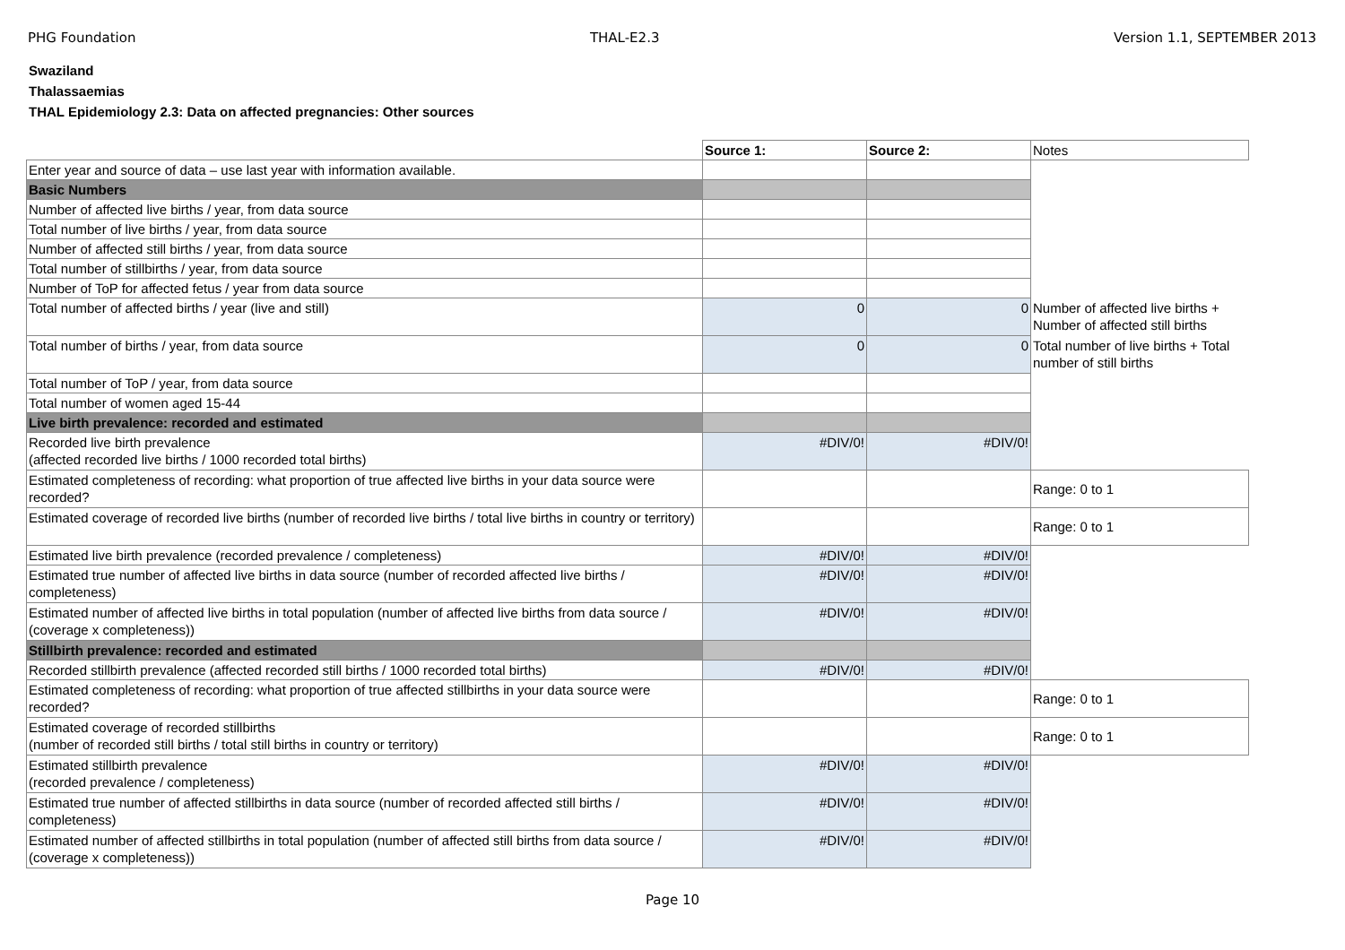PHG Foundation THAL-E2.3 Version 1.1, SEPTEMBER 2013
Swaziland
Thalassaemias
THAL Epidemiology 2.3: Data on affected pregnancies: Other sources
| | Source 1: | Source 2: | Notes |
| Enter year and source of data – use last year with information available. | | | |
| Basic Numbers | | | |
| Number of affected live births / year, from data source | | | |
| Total number of live births / year, from data source | | | |
| Number of affected still births / year, from data source | | | |
| Total number of stillbirths / year, from data source | | | |
| Number of ToP for affected fetus / year from data source | | | |
| Total number of affected births / year (live and still) | 0 | 0 | Number of affected live births + Number of affected still births |
| Total number of births / year, from data source | 0 | 0 | Total number of live births + Total number of still births |
| Total number of ToP / year, from data source | | | |
| Total number of women aged 15-44 | | | |
| Live birth prevalence: recorded and estimated | | | |
| Recorded live birth prevalence (affected recorded live births / 1000 recorded total births) | #DIV/0! | #DIV/0! | |
| Estimated completeness of recording: what proportion of true affected live births in your data source were recorded? | | | Range: 0 to 1 |
| Estimated coverage of recorded live births (number of recorded live births / total live births in country or territory) | | | Range: 0 to 1 |
| Estimated live birth prevalence (recorded prevalence / completeness) | #DIV/0! | #DIV/0! | |
| Estimated true number of affected live births in data source (number of recorded affected live births / completeness) | #DIV/0! | #DIV/0! | |
| Estimated number of affected live births in total population (number of affected live births from data source / (coverage x completeness)) | #DIV/0! | #DIV/0! | |
| Stillbirth prevalence: recorded and estimated | | | |
| Recorded stillbirth prevalence (affected recorded still births / 1000 recorded total births) | #DIV/0! | #DIV/0! | |
| Estimated completeness of recording: what proportion of true affected stillbirths in your data source were recorded? | | | Range: 0 to 1 |
| Estimated coverage of recorded stillbirths (number of recorded still births / total still births in country or territory) | | | Range: 0 to 1 |
| Estimated stillbirth prevalence (recorded prevalence / completeness) | #DIV/0! | #DIV/0! | |
| Estimated true number of affected stillbirths in data source (number of recorded affected still births / completeness) | #DIV/0! | #DIV/0! | |
| Estimated number of affected stillbirths in total population (number of affected still births from data source / (coverage x completeness)) | #DIV/0! | #DIV/0! | |
Page 10